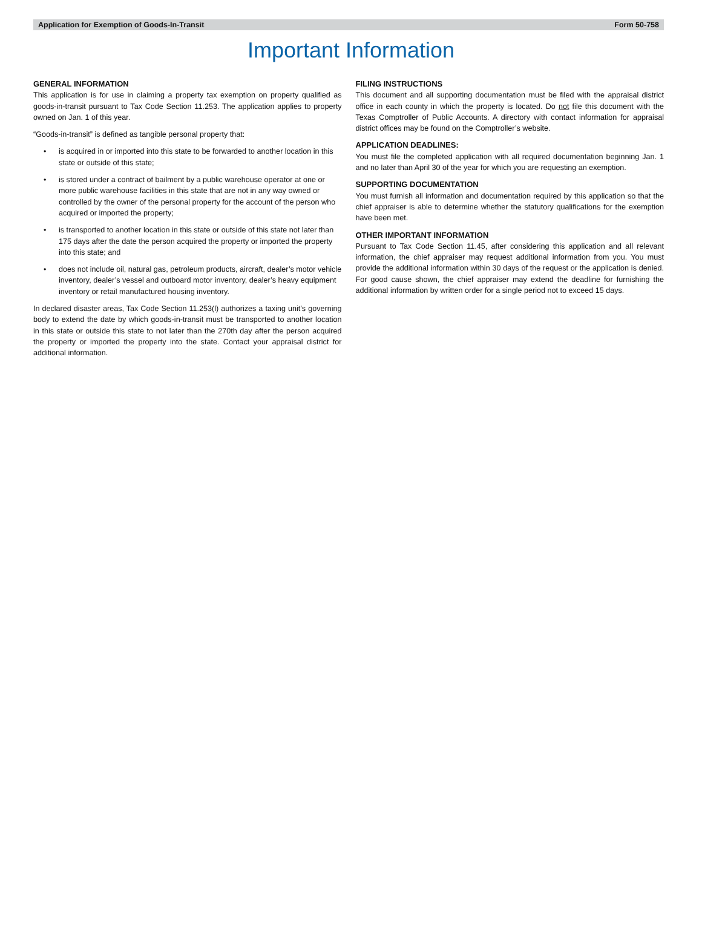Application for Exemption of Goods-In-Transit Form 50-758
Important Information
GENERAL INFORMATION
This application is for use in claiming a property tax exemption on property qualified as goods-in-transit pursuant to Tax Code Section 11.253. The application applies to property owned on Jan. 1 of this year.
“Goods-in-transit” is defined as tangible personal property that:
• is acquired in or imported into this state to be forwarded to another location in this state or outside of this state;
• is stored under a contract of bailment by a public warehouse operator at one or more public warehouse facilities in this state that are not in any way owned or controlled by the owner of the personal property for the account of the person who acquired or imported the property;
• is transported to another location in this state or outside of this state not later than 175 days after the date the person acquired the property or imported the property into this state; and
• does not include oil, natural gas, petroleum products, aircraft, dealer’s motor vehicle inventory, dealer’s vessel and outboard motor inventory, dealer’s heavy equipment inventory or retail manufactured housing inventory.
In declared disaster areas, Tax Code Section 11.253(l) authorizes a taxing unit’s governing body to extend the date by which goods-in-transit must be transported to another location in this state or outside this state to not later than the 270th day after the person acquired the property or imported the property into the state. Contact your appraisal district for additional information.
FILING INSTRUCTIONS
This document and all supporting documentation must be filed with the appraisal district office in each county in which the property is located. Do not file this document with the Texas Comptroller of Public Accounts. A directory with contact information for appraisal district offices may be found on the Comptroller’s website.
APPLICATION DEADLINES:
You must file the completed application with all required documentation beginning Jan. 1 and no later than April 30 of the year for which you are requesting an exemption.
SUPPORTING DOCUMENTATION
You must furnish all information and documentation required by this application so that the chief appraiser is able to determine whether the statutory qualifications for the exemption have been met.
OTHER IMPORTANT INFORMATION
Pursuant to Tax Code Section 11.45, after considering this application and all relevant information, the chief appraiser may request additional information from you. You must provide the additional information within 30 days of the request or the application is denied. For good cause shown, the chief appraiser may extend the deadline for furnishing the additional information by written order for a single period not to exceed 15 days.